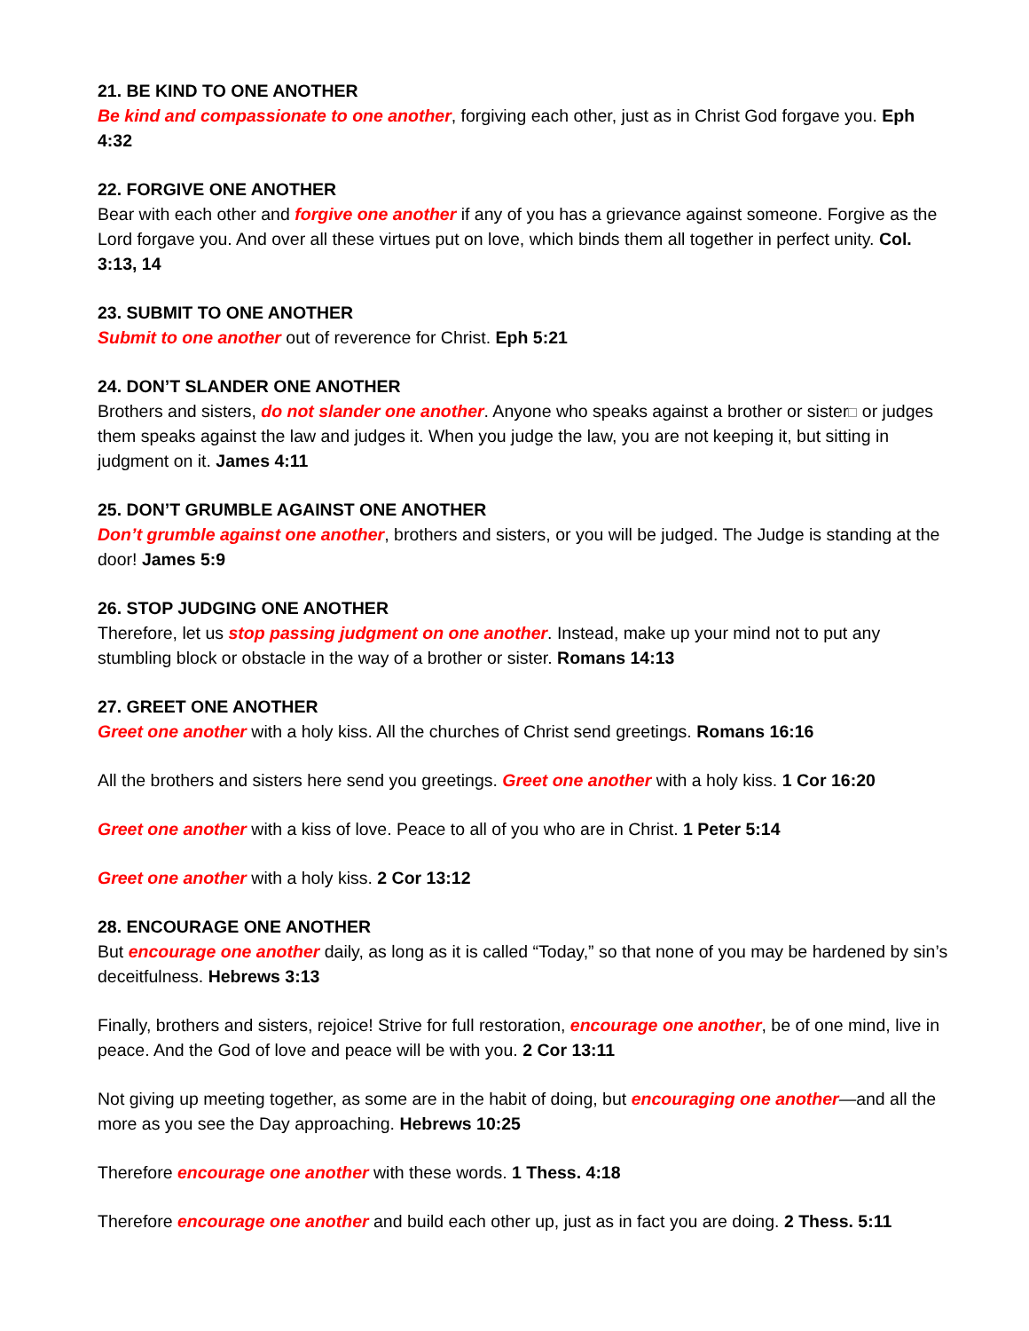21. BE KIND TO ONE ANOTHER
Be kind and compassionate to one another, forgiving each other, just as in Christ God forgave you. Eph 4:32
22. FORGIVE ONE ANOTHER
Bear with each other and forgive one another if any of you has a grievance against someone. Forgive as the Lord forgave you. And over all these virtues put on love, which binds them all together in perfect unity. Col. 3:13, 14
23. SUBMIT TO ONE ANOTHER
Submit to one another out of reverence for Christ. Eph 5:21
24. DON’T SLANDER ONE ANOTHER
Brothers and sisters, do not slander one another. Anyone who speaks against a brother or sister or judges them speaks against the law and judges it. When you judge the law, you are not keeping it, but sitting in judgment on it. James 4:11
25. DON’T GRUMBLE AGAINST ONE ANOTHER
Don’t grumble against one another, brothers and sisters, or you will be judged. The Judge is standing at the door! James 5:9
26. STOP JUDGING ONE ANOTHER
Therefore, let us stop passing judgment on one another. Instead, make up your mind not to put any stumbling block or obstacle in the way of a brother or sister. Romans 14:13
27. GREET ONE ANOTHER
Greet one another with a holy kiss. All the churches of Christ send greetings. Romans 16:16
All the brothers and sisters here send you greetings. Greet one another with a holy kiss. 1 Cor 16:20
Greet one another with a kiss of love. Peace to all of you who are in Christ. 1 Peter 5:14
Greet one another with a holy kiss. 2 Cor 13:12
28. ENCOURAGE ONE ANOTHER
But encourage one another daily, as long as it is called “Today,” so that none of you may be hardened by sin’s deceitfulness. Hebrews 3:13
Finally, brothers and sisters, rejoice! Strive for full restoration, encourage one another, be of one mind, live in peace. And the God of love and peace will be with you. 2 Cor 13:11
Not giving up meeting together, as some are in the habit of doing, but encouraging one another—and all the more as you see the Day approaching. Hebrews 10:25
Therefore encourage one another with these words. 1 Thess. 4:18
Therefore encourage one another and build each other up, just as in fact you are doing. 2 Thess. 5:11